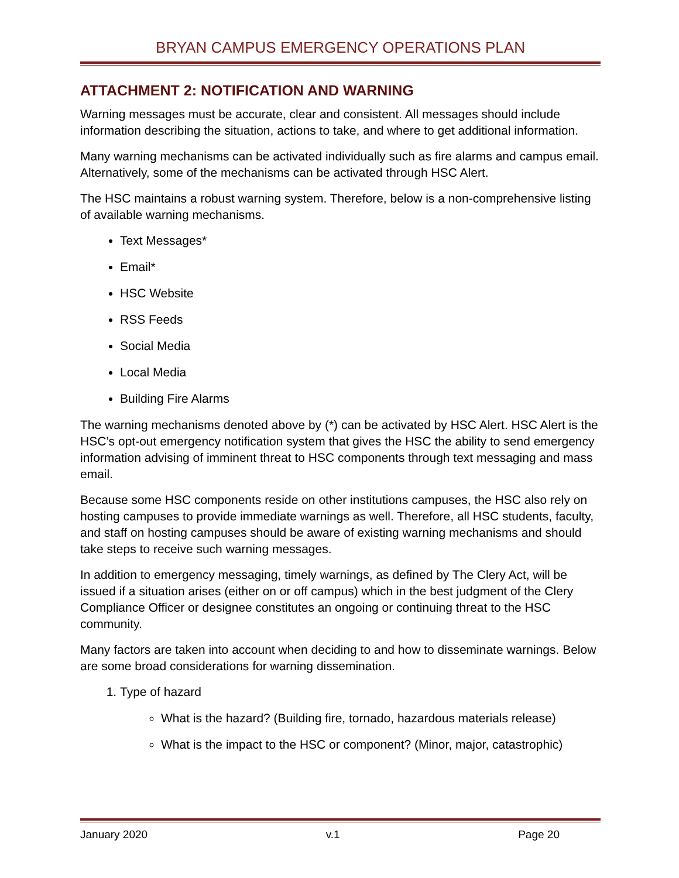BRYAN CAMPUS EMERGENCY OPERATIONS PLAN
ATTACHMENT 2: NOTIFICATION AND WARNING
Warning messages must be accurate, clear and consistent. All messages should include information describing the situation, actions to take, and where to get additional information.
Many warning mechanisms can be activated individually such as fire alarms and campus email. Alternatively, some of the mechanisms can be activated through HSC Alert.
The HSC maintains a robust warning system. Therefore, below is a non-comprehensive listing of available warning mechanisms.
Text Messages*
Email*
HSC Website
RSS Feeds
Social Media
Local Media
Building Fire Alarms
The warning mechanisms denoted above by (*) can be activated by HSC Alert. HSC Alert is the HSC’s opt-out emergency notification system that gives the HSC the ability to send emergency information advising of imminent threat to HSC components through text messaging and mass email.
Because some HSC components reside on other institutions campuses, the HSC also rely on hosting campuses to provide immediate warnings as well. Therefore, all HSC students, faculty, and staff on hosting campuses should be aware of existing warning mechanisms and should take steps to receive such warning messages.
In addition to emergency messaging, timely warnings, as defined by The Clery Act, will be issued if a situation arises (either on or off campus) which in the best judgment of the Clery Compliance Officer or designee constitutes an ongoing or continuing threat to the HSC community.
Many factors are taken into account when deciding to and how to disseminate warnings. Below are some broad considerations for warning dissemination.
1. Type of hazard
What is the hazard? (Building fire, tornado, hazardous materials release)
What is the impact to the HSC or component? (Minor, major, catastrophic)
January 2020 v.1 Page 20